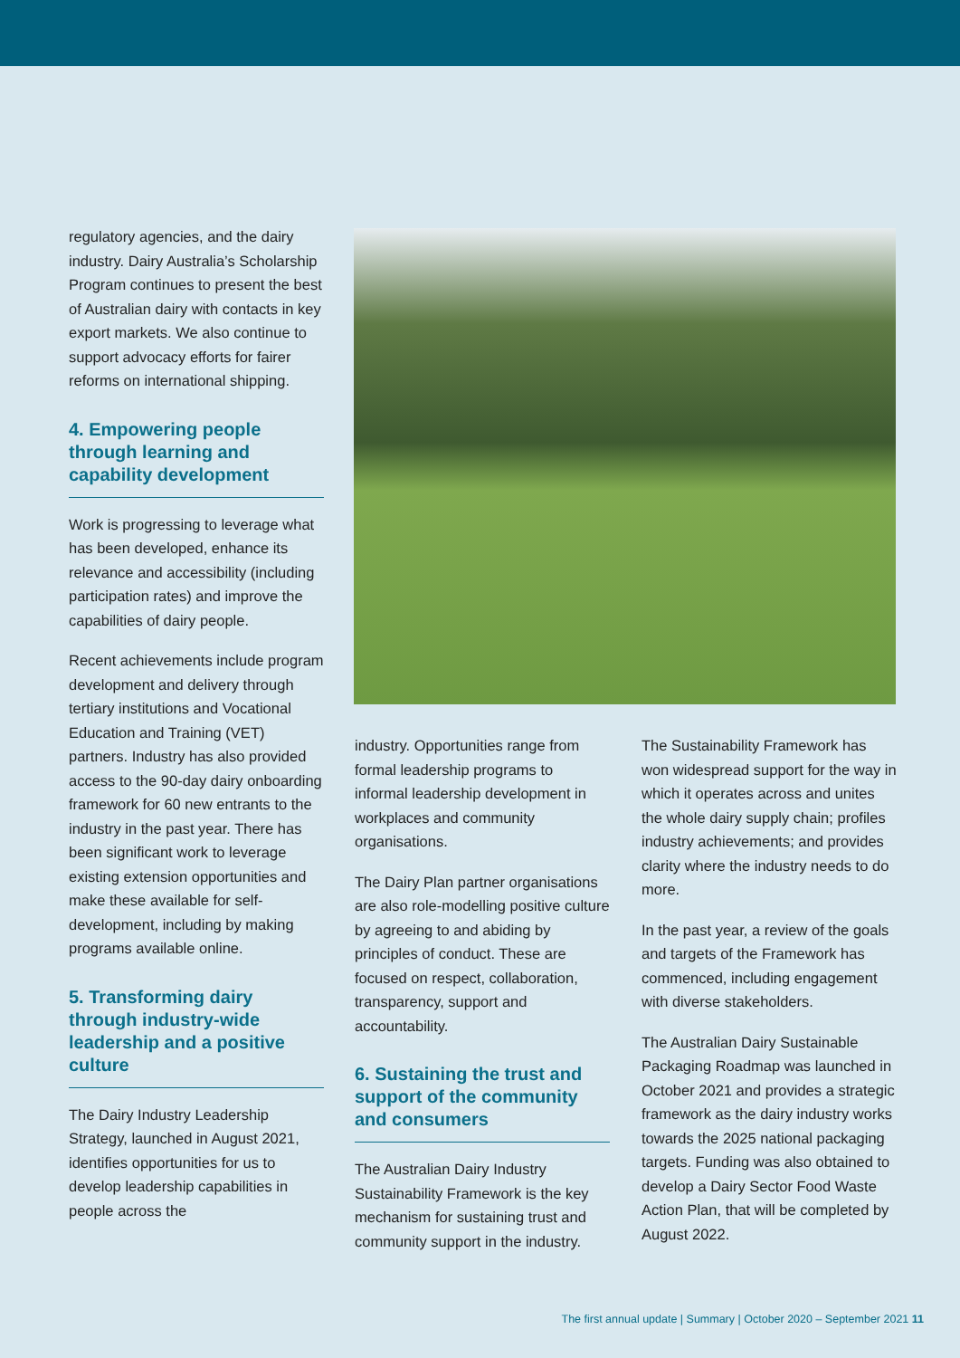regulatory agencies, and the dairy industry. Dairy Australia’s Scholarship Program continues to present the best of Australian dairy with contacts in key export markets. We also continue to support advocacy efforts for fairer reforms on international shipping.
4. Empowering people through learning and capability development
Work is progressing to leverage what has been developed, enhance its relevance and accessibility (including participation rates) and improve the capabilities of dairy people.
Recent achievements include program development and delivery through tertiary institutions and Vocational Education and Training (VET) partners. Industry has also provided access to the 90-day dairy onboarding framework for 60 new entrants to the industry in the past year. There has been significant work to leverage existing extension opportunities and make these available for self-development, including by making programs available online.
5. Transforming dairy through industry-wide leadership and a positive culture
The Dairy Industry Leadership Strategy, launched in August 2021, identifies opportunities for us to develop leadership capabilities in people across the
industry. Opportunities range from formal leadership programs to informal leadership development in workplaces and community organisations.
The Dairy Plan partner organisations are also role-modelling positive culture by agreeing to and abiding by principles of conduct. These are focused on respect, collaboration, transparency, support and accountability.
6. Sustaining the trust and support of the community and consumers
The Australian Dairy Industry Sustainability Framework is the key mechanism for sustaining trust and community support in the industry.
The Sustainability Framework has won widespread support for the way in which it operates across and unites the whole dairy supply chain; profiles industry achievements; and provides clarity where the industry needs to do more.
In the past year, a review of the goals and targets of the Framework has commenced, including engagement with diverse stakeholders.
The Australian Dairy Sustainable Packaging Roadmap was launched in October 2021 and provides a strategic framework as the dairy industry works towards the 2025 national packaging targets. Funding was also obtained to develop a Dairy Sector Food Waste Action Plan, that will be completed by August 2022.
The first annual update | Summary | October 2020 – September 2021 11